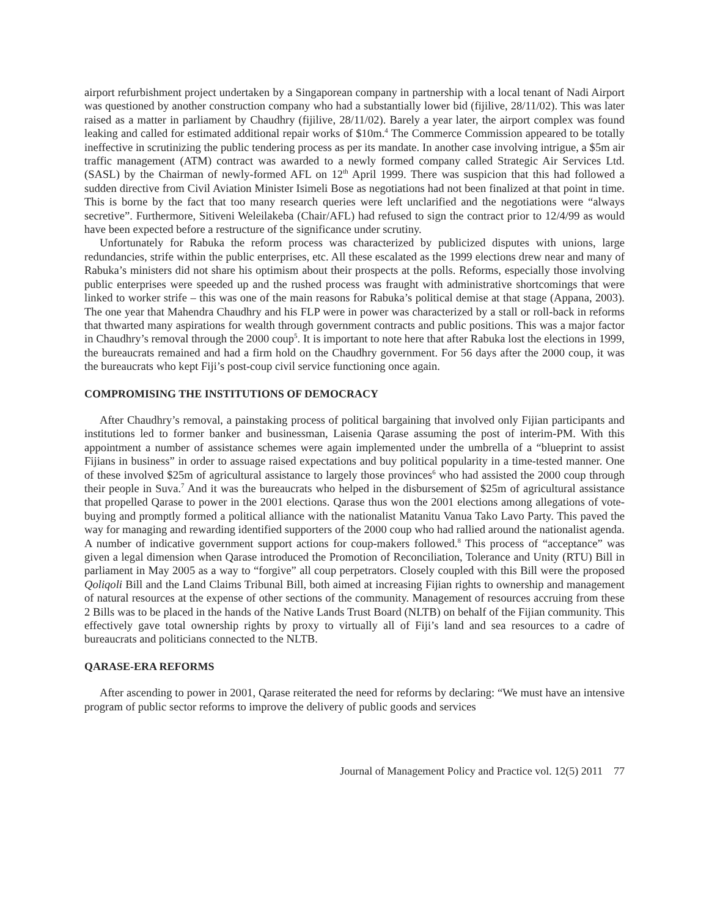airport refurbishment project undertaken by a Singaporean company in partnership with a local tenant of Nadi Airport was questioned by another construction company who had a substantially lower bid (fijilive, 28/11/02). This was later raised as a matter in parliament by Chaudhry (fijilive, 28/11/02). Barely a year later, the airport complex was found leaking and called for estimated additional repair works of $10m.<sup>4</sup> The Commerce Commission appeared to be totally ineffective in scrutinizing the public tendering process as per its mandate. In another case involving intrigue, a $5m air traffic management (ATM) contract was awarded to a newly formed company called Strategic Air Services Ltd. (SASL) by the Chairman of newly-formed AFL on 12<sup>th</sup> April 1999. There was suspicion that this had followed a sudden directive from Civil Aviation Minister Isimeli Bose as negotiations had not been finalized at that point in time. This is borne by the fact that too many research queries were left unclarified and the negotiations were “always secretive”. Furthermore, Sitiveni Weleilakeba (Chair/AFL) had refused to sign the contract prior to 12/4/99 as would have been expected before a restructure of the significance under scrutiny.
Unfortunately for Rabuka the reform process was characterized by publicized disputes with unions, large redundancies, strife within the public enterprises, etc. All these escalated as the 1999 elections drew near and many of Rabuka’s ministers did not share his optimism about their prospects at the polls. Reforms, especially those involving public enterprises were speeded up and the rushed process was fraught with administrative shortcomings that were linked to worker strife – this was one of the main reasons for Rabuka’s political demise at that stage (Appana, 2003). The one year that Mahendra Chaudhry and his FLP were in power was characterized by a stall or roll-back in reforms that thwarted many aspirations for wealth through government contracts and public positions. This was a major factor in Chaudhry’s removal through the 2000 coup<sup>5</sup>. It is important to note here that after Rabuka lost the elections in 1999, the bureaucrats remained and had a firm hold on the Chaudhry government. For 56 days after the 2000 coup, it was the bureaucrats who kept Fiji’s post-coup civil service functioning once again.
COMPROMISING THE INSTITUTIONS OF DEMOCRACY
After Chaudhry’s removal, a painstaking process of political bargaining that involved only Fijian participants and institutions led to former banker and businessman, Laisenia Qarase assuming the post of interim-PM. With this appointment a number of assistance schemes were again implemented under the umbrella of a “blueprint to assist Fijians in business” in order to assuage raised expectations and buy political popularity in a time-tested manner. One of these involved $25m of agricultural assistance to largely those provinces<sup>6</sup> who had assisted the 2000 coup through their people in Suva.<sup>7</sup> And it was the bureaucrats who helped in the disbursement of $25m of agricultural assistance that propelled Qarase to power in the 2001 elections. Qarase thus won the 2001 elections among allegations of vote-buying and promptly formed a political alliance with the nationalist Matanitu Vanua Tako Lavo Party. This paved the way for managing and rewarding identified supporters of the 2000 coup who had rallied around the nationalist agenda. A number of indicative government support actions for coup-makers followed.<sup>8</sup> This process of “acceptance” was given a legal dimension when Qarase introduced the Promotion of Reconciliation, Tolerance and Unity (RTU) Bill in parliament in May 2005 as a way to “forgive” all coup perpetrators. Closely coupled with this Bill were the proposed Qoliqoli Bill and the Land Claims Tribunal Bill, both aimed at increasing Fijian rights to ownership and management of natural resources at the expense of other sections of the community. Management of resources accruing from these 2 Bills was to be placed in the hands of the Native Lands Trust Board (NLTB) on behalf of the Fijian community. This effectively gave total ownership rights by proxy to virtually all of Fiji’s land and sea resources to a cadre of bureaucrats and politicians connected to the NLTB.
QARASE-ERA REFORMS
After ascending to power in 2001, Qarase reiterated the need for reforms by declaring: “We must have an intensive program of public sector reforms to improve the delivery of public goods and services
Journal of Management Policy and Practice vol. 12(5) 2011 77